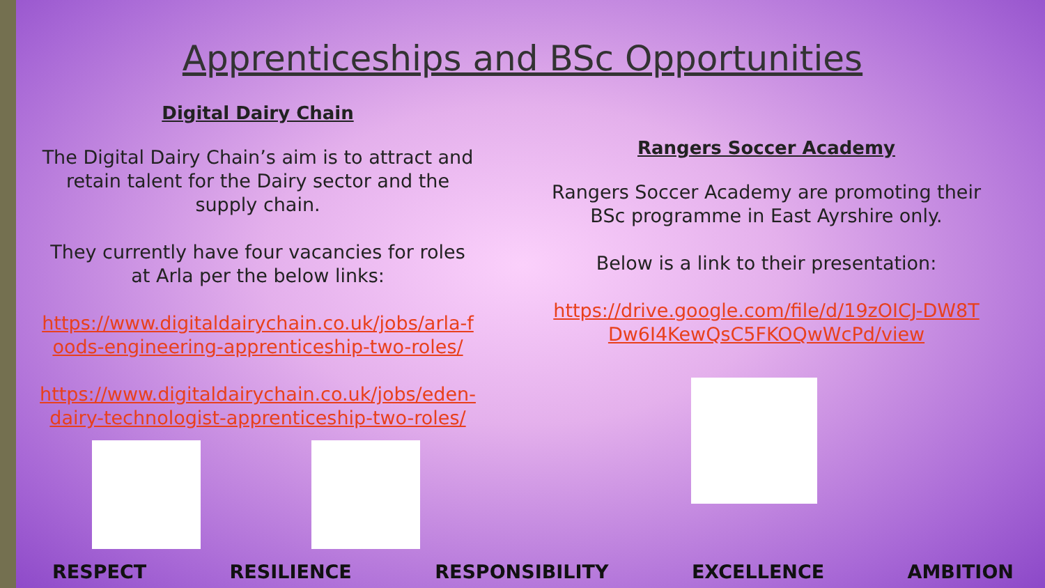Apprenticeships and BSc Opportunities
Digital Dairy Chain
The Digital Dairy Chain’s aim is to attract and retain talent for the Dairy sector and the supply chain.
They currently have four vacancies for roles at Arla per the below links:
https://www.digitaldairychain.co.uk/jobs/arla-foods-engineering-apprenticeship-two-roles/
https://www.digitaldairychain.co.uk/jobs/eden-dairy-technologist-apprenticeship-two-roles/
Rangers Soccer Academy
Rangers Soccer Academy are promoting their BSc programme in East Ayrshire only.
Below is a link to their presentation:
https://drive.google.com/file/d/19zOICJ-DW8TDw6I4KewQsC5FKOQwWcPd/view
RESPECT RESILIENCE RESPONSIBILITY EXCELLENCE AMBITION